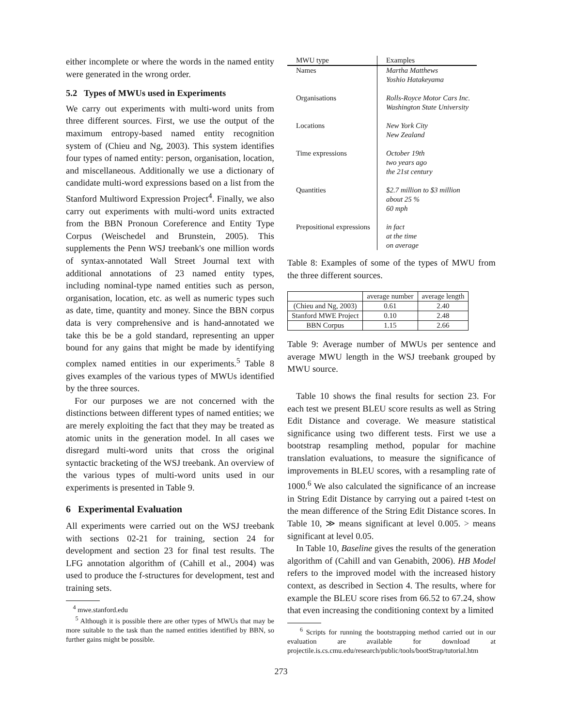either incomplete or where the words in the named entity were generated in the wrong order.
5.2 Types of MWUs used in Experiments
We carry out experiments with multi-word units from three different sources. First, we use the output of the maximum entropy-based named entity recognition system of (Chieu and Ng, 2003). This system identifies four types of named entity: person, organisation, location, and miscellaneous. Additionally we use a dictionary of candidate multi-word expressions based on a list from the Stanford Multiword Expression Project<sup>4</sup>. Finally, we also carry out experiments with multi-word units extracted from the BBN Pronoun Coreference and Entity Type Corpus (Weischedel and Brunstein, 2005). This supplements the Penn WSJ treebank's one million words of syntax-annotated Wall Street Journal text with additional annotations of 23 named entity types, including nominal-type named entities such as person, organisation, location, etc. as well as numeric types such as date, time, quantity and money. Since the BBN corpus data is very comprehensive and is hand-annotated we take this be be a gold standard, representing an upper bound for any gains that might be made by identifying complex named entities in our experiments.<sup>5</sup> Table 8 gives examples of the various types of MWUs identified by the three sources.
For our purposes we are not concerned with the distinctions between different types of named entities; we are merely exploiting the fact that they may be treated as atomic units in the generation model. In all cases we disregard multi-word units that cross the original syntactic bracketing of the WSJ treebank. An overview of the various types of multi-word units used in our experiments is presented in Table 9.
6 Experimental Evaluation
All experiments were carried out on the WSJ treebank with sections 02-21 for training, section 24 for development and section 23 for final test results. The LFG annotation algorithm of (Cahill et al., 2004) was used to produce the f-structures for development, test and training sets.
<sup>4</sup> mwe.stanford.edu
<sup>5</sup> Although it is possible there are other types of MWUs that may be more suitable to the task than the named entities identified by BBN, so further gains might be possible.
| MWU type | Examples |
| --- | --- |
| Names | Martha Matthews Yoshio Hatakeyama |
| Organisations | Rolls-Royce Motor Cars Inc. Washington State University |
| Locations | New York City New Zealand |
| Time expressions | October 19th two years ago the 21st century |
| Quantities | $2.7 million to $3 million about 25 % 60 mph |
| Prepositional expressions | in fact at the time on average |
Table 8: Examples of some of the types of MWU from the three different sources.
| | average number | average length |
| (Chieu and Ng, 2003) | 0.61 | 2.40 |
| Stanford MWE Project | 0.10 | 2.48 |
| BBN Corpus | 1.15 | 2.66 |
Table 9: Average number of MWUs per sentence and average MWU length in the WSJ treebank grouped by MWU source.
Table 10 shows the final results for section 23. For each test we present BLEU score results as well as String Edit Distance and coverage. We measure statistical significance using two different tests. First we use a bootstrap resampling method, popular for machine translation evaluations, to measure the significance of improvements in BLEU scores, with a resampling rate of 1000.<sup>6</sup> We also calculated the significance of an increase in String Edit Distance by carrying out a paired t-test on the mean difference of the String Edit Distance scores. In Table 10, ≫ means significant at level 0.005. > means significant at level 0.05.
In Table 10, Baseline gives the results of the generation algorithm of (Cahill and van Genabith, 2006). HB Model refers to the improved model with the increased history context, as described in Section 4. The results, where for example the BLEU score rises from 66.52 to 67.24, show that even increasing the conditioning context by a limited
<sup>6</sup> Scripts for running the bootstrapping method carried out in our evaluation are available for download at projectile.is.cs.cmu.edu/research/public/tools/bootStrap/tutorial.htm
273